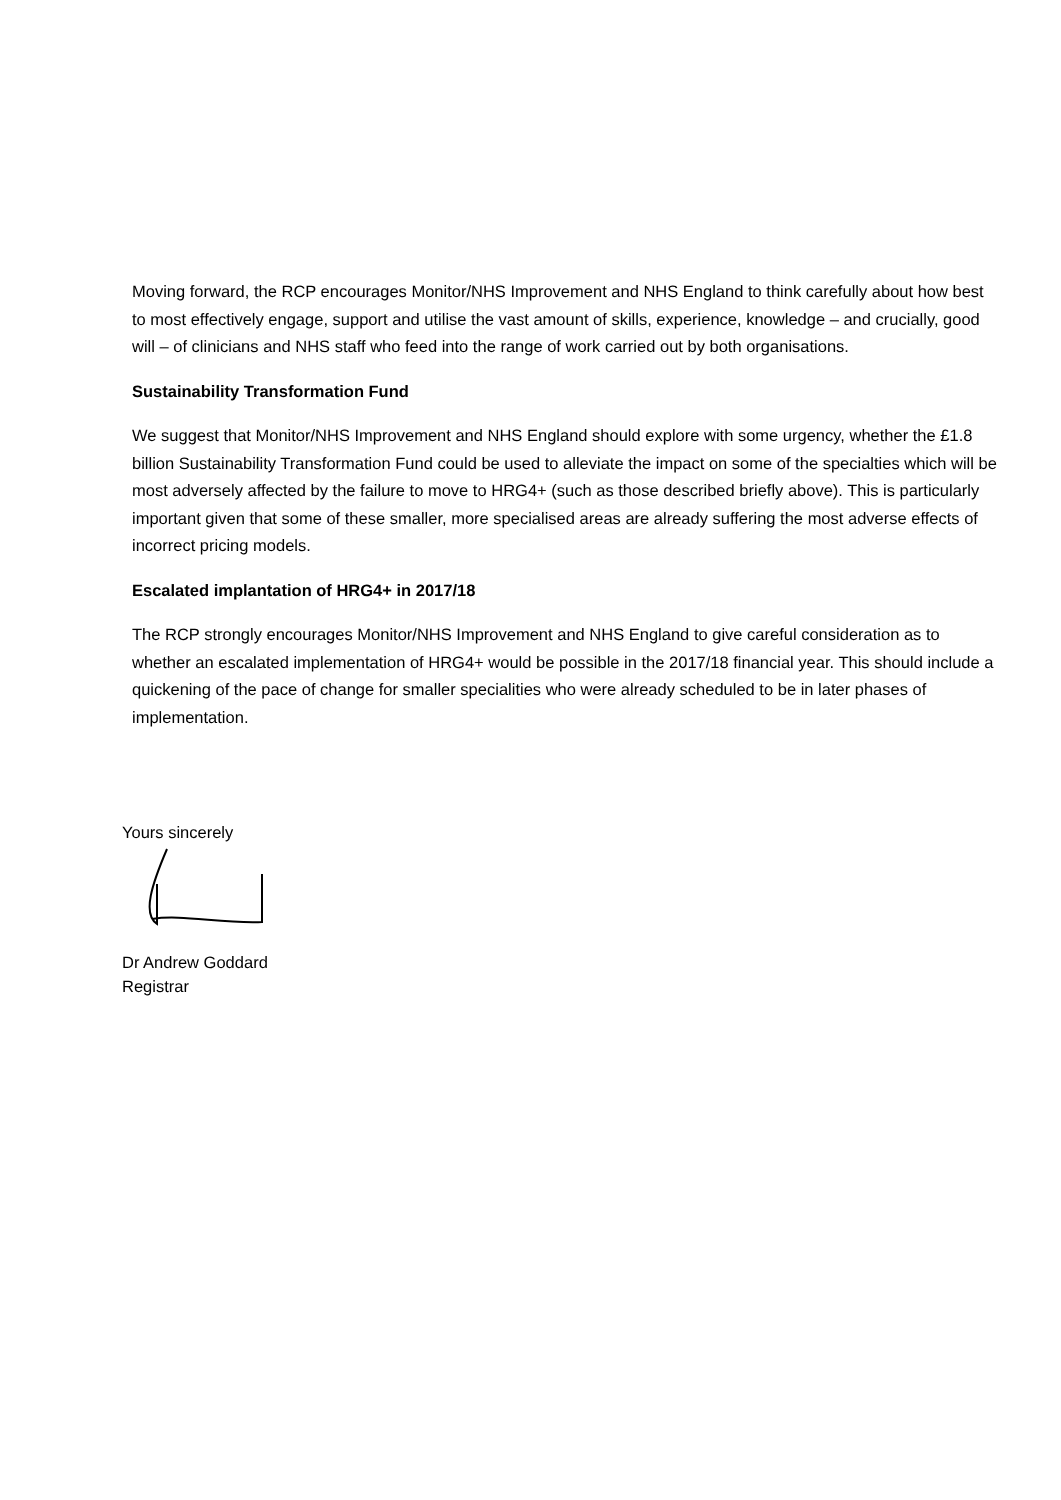Moving forward, the RCP encourages Monitor/NHS Improvement and NHS England to think carefully about how best to most effectively engage, support and utilise the vast amount of skills, experience, knowledge – and crucially, good will – of clinicians and NHS staff who feed into the range of work carried out by both organisations.
Sustainability Transformation Fund
We suggest that Monitor/NHS Improvement and NHS England should explore with some urgency, whether the £1.8 billion Sustainability Transformation Fund could be used to alleviate the impact on some of the specialties which will be most adversely affected by the failure to move to HRG4+ (such as those described briefly above). This is particularly important given that some of these smaller, more specialised areas are already suffering the most adverse effects of incorrect pricing models.
Escalated implantation of HRG4+ in 2017/18
The RCP strongly encourages Monitor/NHS Improvement and NHS England to give careful consideration as to whether an escalated implementation of HRG4+ would be possible in the 2017/18 financial year. This should include a quickening of the pace of change for smaller specialities who were already scheduled to be in later phases of implementation.
Yours sincerely
Dr Andrew Goddard
Registrar